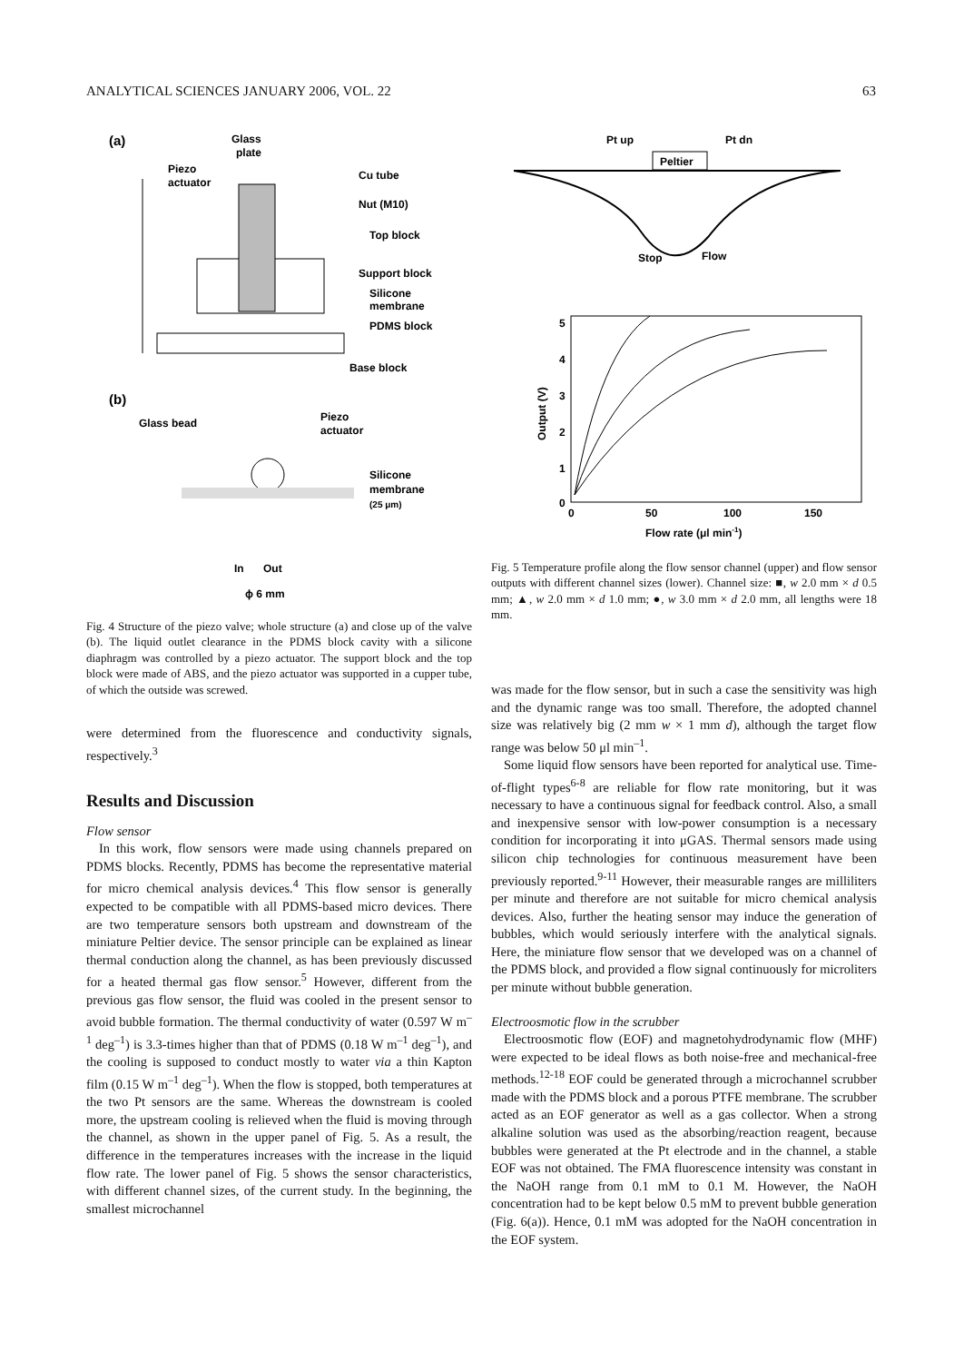ANALYTICAL SCIENCES JANUARY 2006, VOL. 22 63
(a)
Glass
plate
Piezo
actuator
Cu tube
Nut (M10)
Top block
Support block
Silicone
membrane
PDMS block
Base block
(b)
Glass bead
Piezo
actuator
Silicone
membrane
(25 μm)
In
Out
ϕ 6 mm
Fig. 4 Structure of the piezo valve; whole structure (a) and close up of the valve (b). The liquid outlet clearance in the PDMS block cavity with a silicone diaphragm was controlled by a piezo actuator. The support block and the top block were made of ABS, and the piezo actuator was supported in a cupper tube, of which the outside was screwed.
were determined from the fluorescence and conductivity signals, respectively.<sup>3</sup>
Results and Discussion
Flow sensor
In this work, flow sensors were made using channels prepared on PDMS blocks. Recently, PDMS has become the representative material for micro chemical analysis devices.<sup>4</sup> This flow sensor is generally expected to be compatible with all PDMS-based micro devices. There are two temperature sensors both upstream and downstream of the miniature Peltier device. The sensor principle can be explained as linear thermal conduction along the channel, as has been previously discussed for a heated thermal gas flow sensor.<sup>5</sup> However, different from the previous gas flow sensor, the fluid was cooled in the present sensor to avoid bubble formation. The thermal conductivity of water (0.597 W m<sup>–1</sup> deg<sup>–1</sup>) is 3.3-times higher than that of PDMS (0.18 W m<sup>–1</sup> deg<sup>–1</sup>), and the cooling is supposed to conduct mostly to water via a thin Kapton film (0.15 W m<sup>–1</sup> deg<sup>–1</sup>). When the flow is stopped, both temperatures at the two Pt sensors are the same. Whereas the downstream is cooled more, the upstream cooling is relieved when the fluid is moving through the channel, as shown in the upper panel of Fig. 5. As a result, the difference in the temperatures increases with the increase in the liquid flow rate. The lower panel of Fig. 5 shows the sensor characteristics, with different channel sizes, of the current study. In the beginning, the smallest microchannel
Pt up
Pt dn
Peltier
Stop
Flow
Output (V)
5
4
3
2
1
0
0
50
100
150
Flow rate (μl min-1)
Fig. 5 Temperature profile along the flow sensor channel (upper) and flow sensor outputs with different channel sizes (lower). Channel size: ■, w 2.0 mm × d 0.5 mm; ▲, w 2.0 mm × d 1.0 mm; ●, w 3.0 mm × d 2.0 mm, all lengths were 18 mm.
was made for the flow sensor, but in such a case the sensitivity was high and the dynamic range was too small. Therefore, the adopted channel size was relatively big (2 mm w × 1 mm d), although the target flow range was below 50 μl min<sup>–1</sup>.
Some liquid flow sensors have been reported for analytical use. Time-of-flight types<sup>6-8</sup> are reliable for flow rate monitoring, but it was necessary to have a continuous signal for feedback control. Also, a small and inexpensive sensor with low-power consumption is a necessary condition for incorporating it into μGAS. Thermal sensors made using silicon chip technologies for continuous measurement have been previously reported.<sup>9-11</sup> However, their measurable ranges are milliliters per minute and therefore are not suitable for micro chemical analysis devices. Also, further the heating sensor may induce the generation of bubbles, which would seriously interfere with the analytical signals. Here, the miniature flow sensor that we developed was on a channel of the PDMS block, and provided a flow signal continuously for microliters per minute without bubble generation.
Electroosmotic flow in the scrubber
Electroosmotic flow (EOF) and magnetohydrodynamic flow (MHF) were expected to be ideal flows as both noise-free and mechanical-free methods.<sup>12-18</sup> EOF could be generated through a microchannel scrubber made with the PDMS block and a porous PTFE membrane. The scrubber acted as an EOF generator as well as a gas collector. When a strong alkaline solution was used as the absorbing/reaction reagent, because bubbles were generated at the Pt electrode and in the channel, a stable EOF was not obtained. The FMA fluorescence intensity was constant in the NaOH range from 0.1 mM to 0.1 M. However, the NaOH concentration had to be kept below 0.5 mM to prevent bubble generation (Fig. 6(a)). Hence, 0.1 mM was adopted for the NaOH concentration in the EOF system.